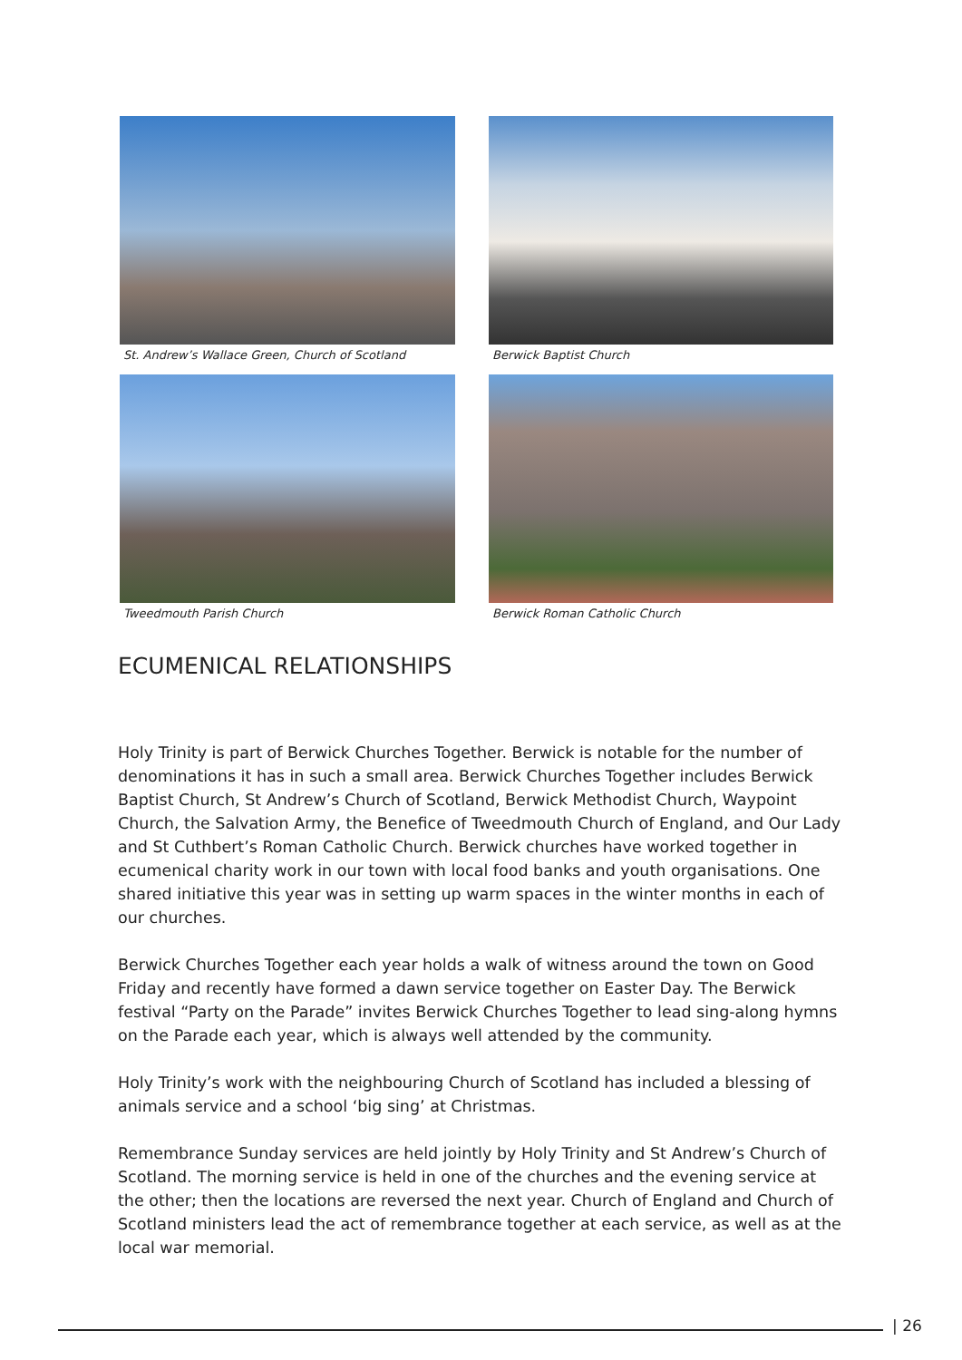St. Andrew’s Wallace Green, Church of Scotland
Berwick Baptist Church
Tweedmouth Parish Church
Berwick Roman Catholic Church
ECUMENICAL RELATIONSHIPS
Holy Trinity is part of Berwick Churches Together. Berwick is notable for the number of denominations it has in such a small area. Berwick Churches Together includes Berwick Baptist Church, St Andrew’s Church of Scotland, Berwick Methodist Church, Waypoint Church, the Salvation Army, the Benefice of Tweedmouth Church of England, and Our Lady and St Cuthbert’s Roman Catholic Church. Berwick churches have worked together in ecumenical charity work in our town with local food banks and youth organisations. One shared initiative this year was in setting up warm spaces in the winter months in each of our churches.
Berwick Churches Together each year holds a walk of witness around the town on Good Friday and recently have formed a dawn service together on Easter Day. The Berwick festival “Party on the Parade” invites Berwick Churches Together to lead sing-along hymns on the Parade each year, which is always well attended by the community.
Holy Trinity’s work with the neighbouring Church of Scotland has included a blessing of animals service and a school ‘big sing’ at Christmas.
Remembrance Sunday services are held jointly by Holy Trinity and St Andrew’s Church of Scotland. The morning service is held in one of the churches and the evening service at the other; then the locations are reversed the next year. Church of England and Church of Scotland ministers lead the act of remembrance together at each service, as well as at the local war memorial.
| 26